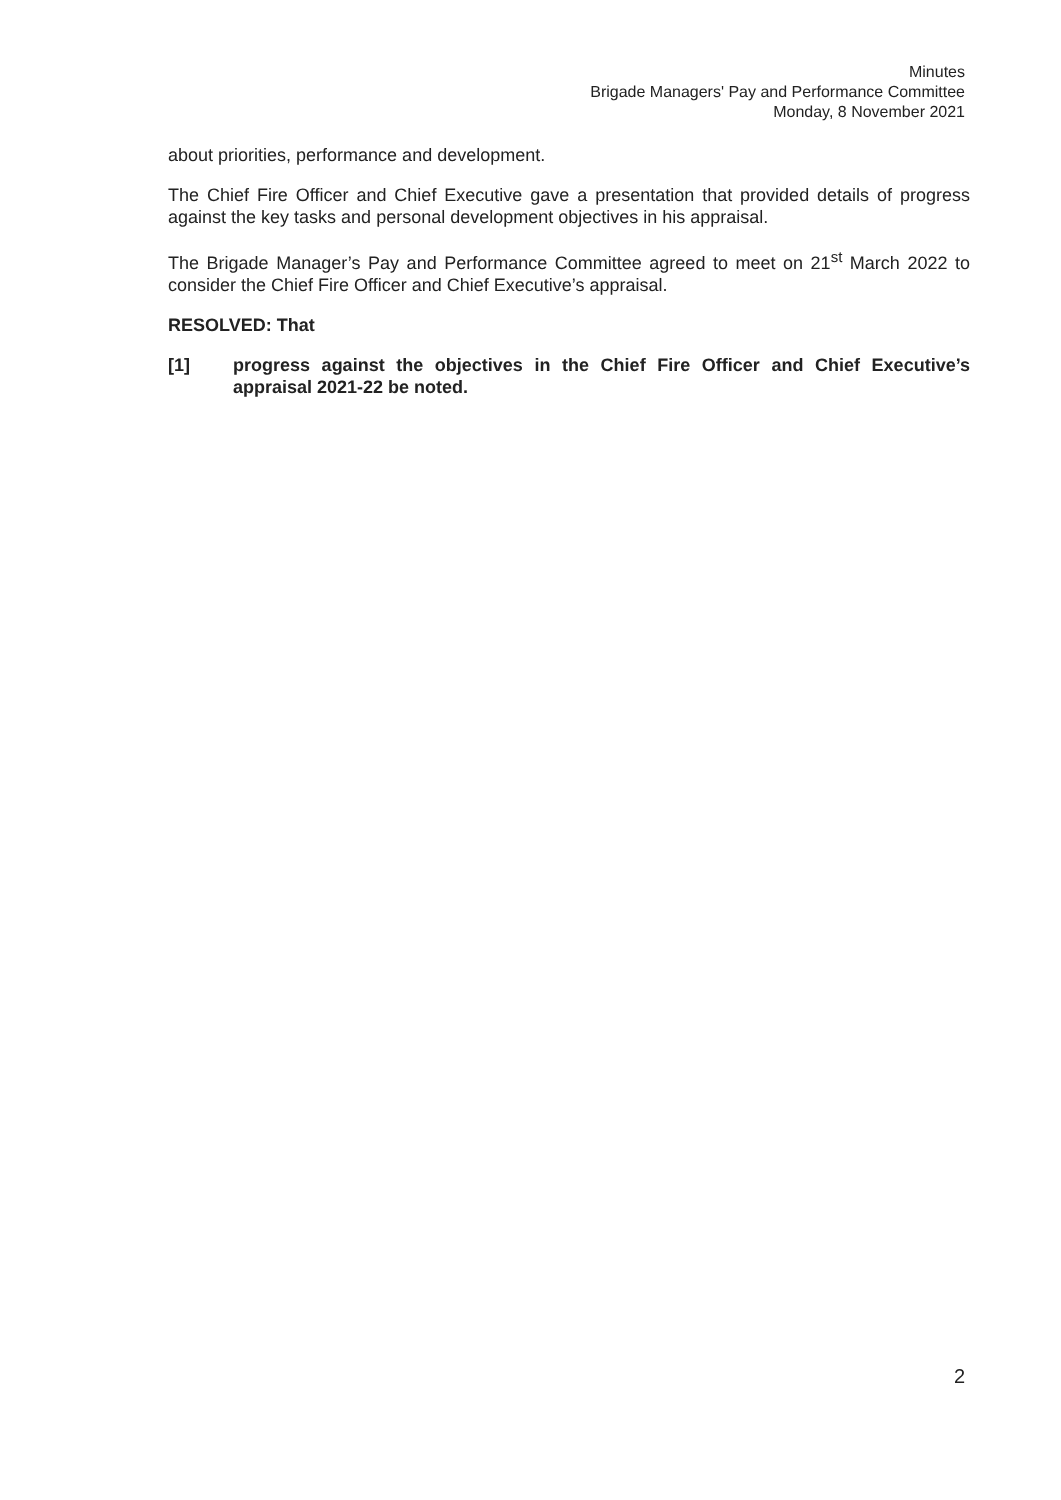Minutes
Brigade Managers' Pay and Performance Committee
Monday, 8 November 2021
about priorities, performance and development.
The Chief Fire Officer and Chief Executive gave a presentation that provided details of progress against the key tasks and personal development objectives in his appraisal.
The Brigade Manager’s Pay and Performance Committee agreed to meet on 21<sup>st</sup> March 2022 to consider the Chief Fire Officer and Chief Executive’s appraisal.
RESOLVED: That
[1] progress against the objectives in the Chief Fire Officer and Chief Executive’s appraisal 2021-22 be noted.
2